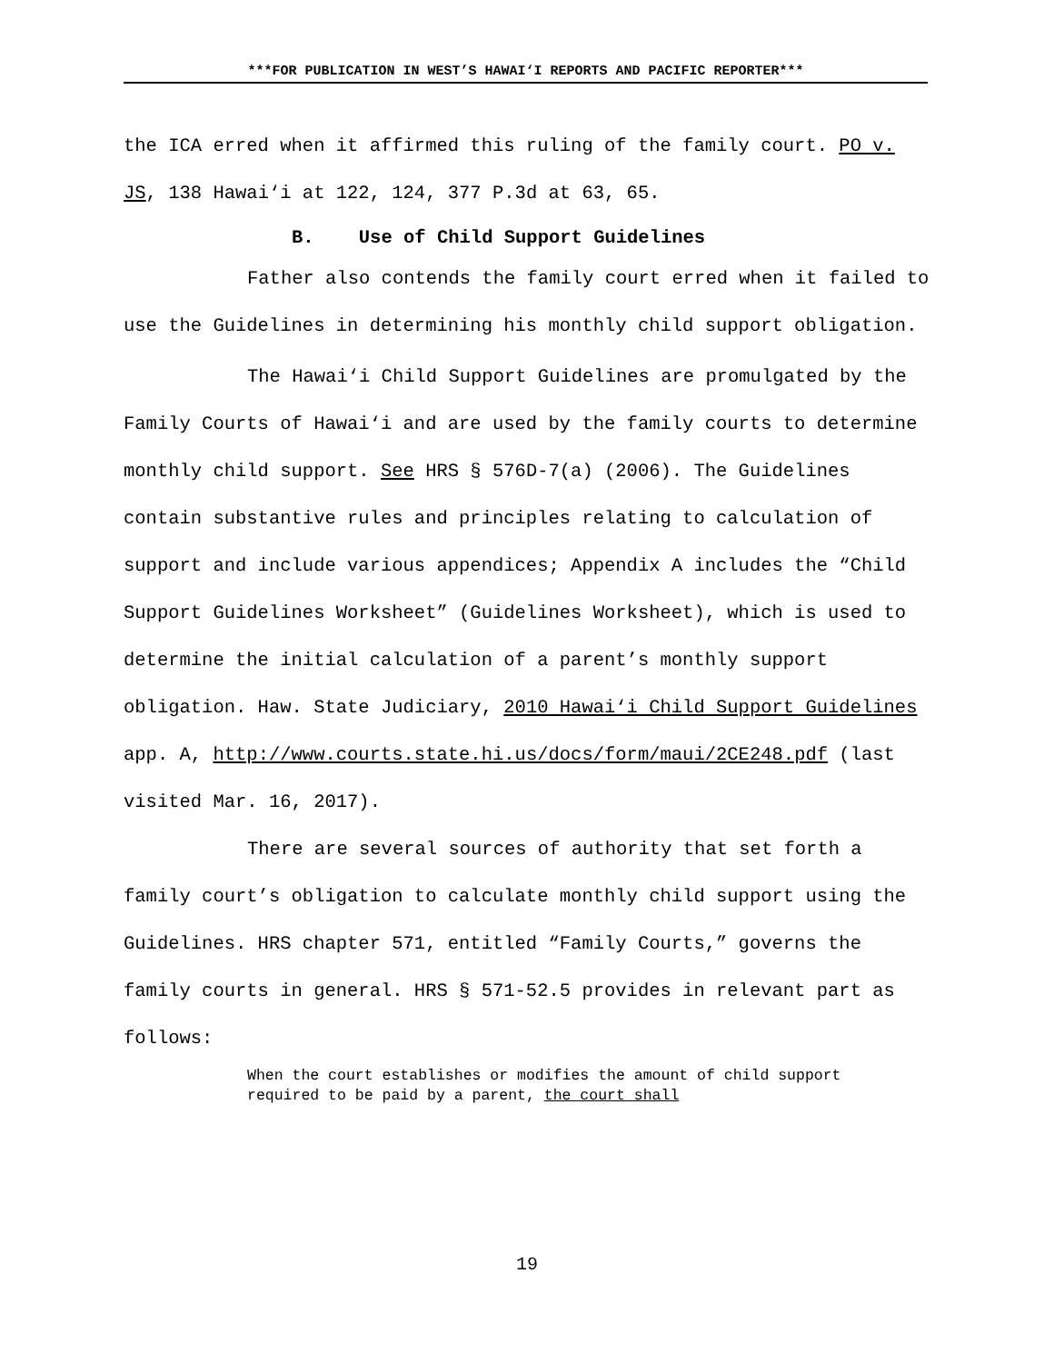***FOR PUBLICATION IN WEST’S HAWAI‘I REPORTS AND PACIFIC REPORTER***
the ICA erred when it affirmed this ruling of the family court. PO v. JS, 138 Hawai‘i at 122, 124, 377 P.3d at 63, 65.
B. Use of Child Support Guidelines
Father also contends the family court erred when it failed to use the Guidelines in determining his monthly child support obligation.
The Hawai‘i Child Support Guidelines are promulgated by the Family Courts of Hawai‘i and are used by the family courts to determine monthly child support. See HRS § 576D-7(a) (2006). The Guidelines contain substantive rules and principles relating to calculation of support and include various appendices; Appendix A includes the “Child Support Guidelines Worksheet” (Guidelines Worksheet), which is used to determine the initial calculation of a parent’s monthly support obligation. Haw. State Judiciary, 2010 Hawai‘i Child Support Guidelines app. A, http://www.courts.state.hi.us/docs/form/maui/2CE248.pdf (last visited Mar. 16, 2017).
There are several sources of authority that set forth a family court’s obligation to calculate monthly child support using the Guidelines. HRS chapter 571, entitled “Family Courts,” governs the family courts in general. HRS § 571-52.5 provides in relevant part as follows:
When the court establishes or modifies the amount of child support required to be paid by a parent, the court shall
19